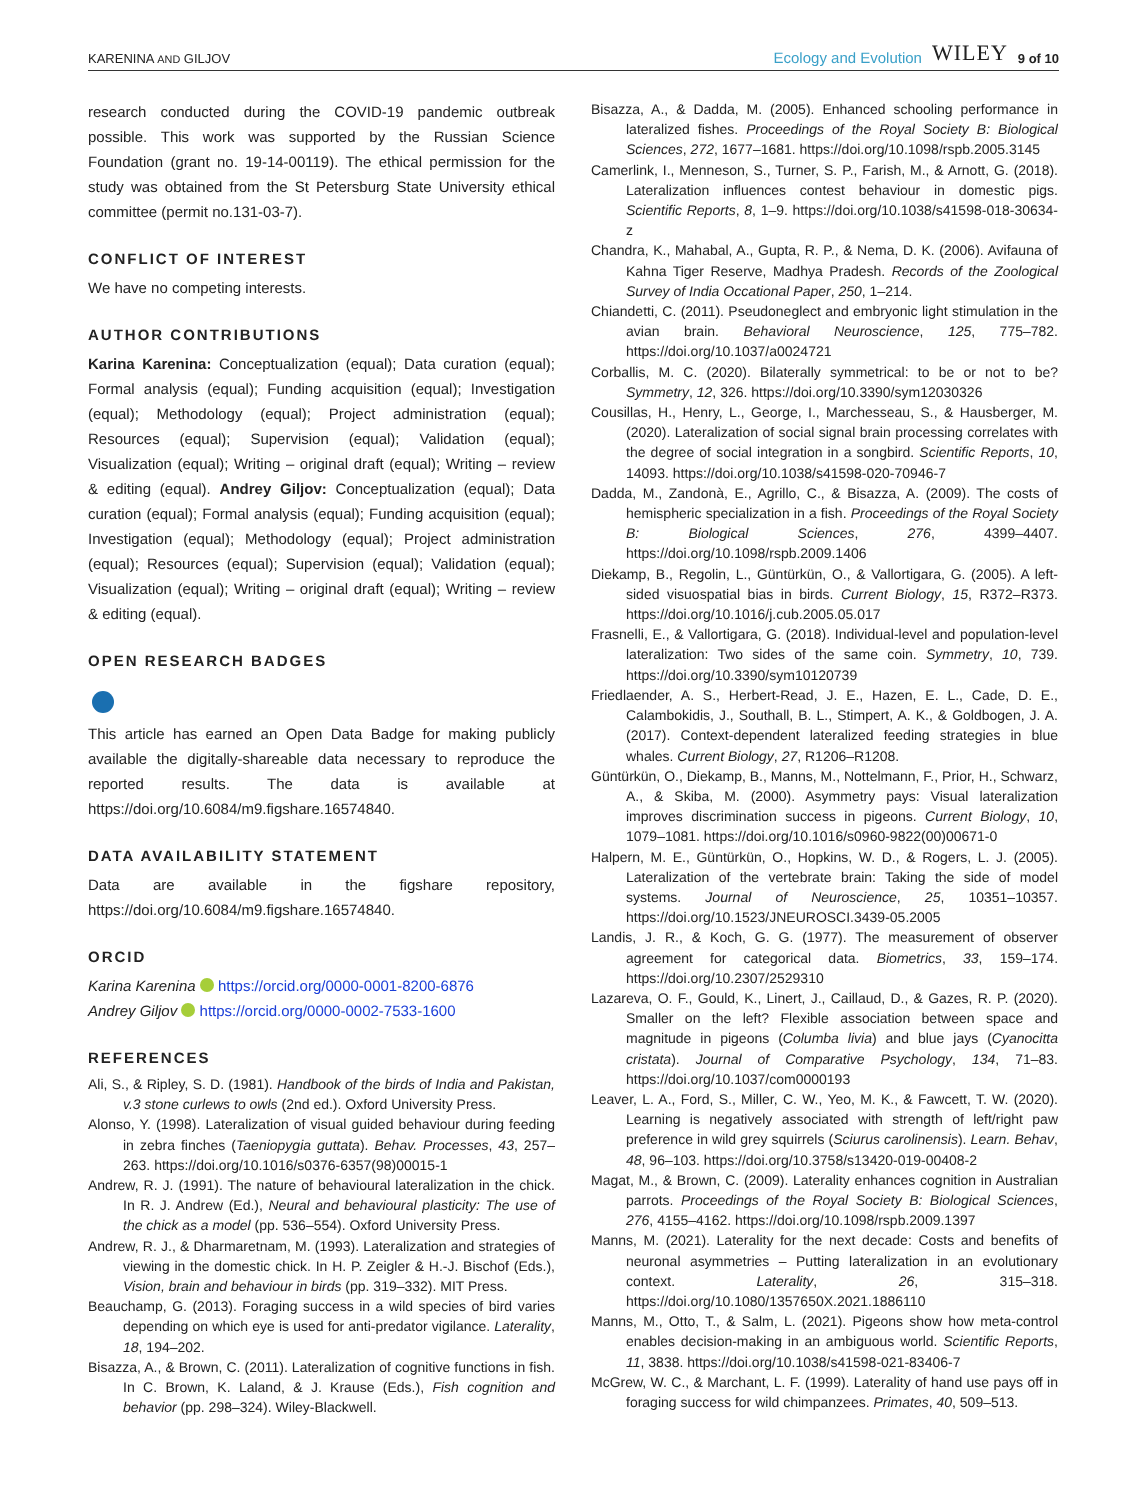KARENINA AND GILJOV
Ecology and Evolution WILEY 9 of 10
research conducted during the COVID-19 pandemic outbreak possible. This work was supported by the Russian Science Foundation (grant no. 19-14-00119). The ethical permission for the study was obtained from the St Petersburg State University ethical committee (permit no.131-03-7).
CONFLICT OF INTEREST
We have no competing interests.
AUTHOR CONTRIBUTIONS
Karina Karenina: Conceptualization (equal); Data curation (equal); Formal analysis (equal); Funding acquisition (equal); Investigation (equal); Methodology (equal); Project administration (equal); Resources (equal); Supervision (equal); Validation (equal); Visualization (equal); Writing – original draft (equal); Writing – review & editing (equal). Andrey Giljov: Conceptualization (equal); Data curation (equal); Formal analysis (equal); Funding acquisition (equal); Investigation (equal); Methodology (equal); Project administration (equal); Resources (equal); Supervision (equal); Validation (equal); Visualization (equal); Writing – original draft (equal); Writing – review & editing (equal).
OPEN RESEARCH BADGES
This article has earned an Open Data Badge for making publicly available the digitally-shareable data necessary to reproduce the reported results. The data is available at https://doi.org/10.6084/m9.figshare.16574840.
DATA AVAILABILITY STATEMENT
Data are available in the figshare repository, https://doi.org/10.6084/m9.figshare.16574840.
ORCID
Karina Karenina https://orcid.org/0000-0001-8200-6876
Andrey Giljov https://orcid.org/0000-0002-7533-1600
REFERENCES
Ali, S., & Ripley, S. D. (1981). Handbook of the birds of India and Pakistan, v.3 stone curlews to owls (2nd ed.). Oxford University Press.
Alonso, Y. (1998). Lateralization of visual guided behaviour during feeding in zebra finches (Taeniopygia guttata). Behav. Processes, 43, 257–263. https://doi.org/10.1016/s0376-6357(98)00015-1
Andrew, R. J. (1991). The nature of behavioural lateralization in the chick. In R. J. Andrew (Ed.), Neural and behavioural plasticity: The use of the chick as a model (pp. 536–554). Oxford University Press.
Andrew, R. J., & Dharmaretnam, M. (1993). Lateralization and strategies of viewing in the domestic chick. In H. P. Zeigler & H.-J. Bischof (Eds.), Vision, brain and behaviour in birds (pp. 319–332). MIT Press.
Beauchamp, G. (2013). Foraging success in a wild species of bird varies depending on which eye is used for anti-predator vigilance. Laterality, 18, 194–202.
Bisazza, A., & Brown, C. (2011). Lateralization of cognitive functions in fish. In C. Brown, K. Laland, & J. Krause (Eds.), Fish cognition and behavior (pp. 298–324). Wiley-Blackwell.
Bisazza, A., & Dadda, M. (2005). Enhanced schooling performance in lateralized fishes. Proceedings of the Royal Society B: Biological Sciences, 272, 1677–1681. https://doi.org/10.1098/rspb.2005.3145
Camerlink, I., Menneson, S., Turner, S. P., Farish, M., & Arnott, G. (2018). Lateralization influences contest behaviour in domestic pigs. Scientific Reports, 8, 1–9. https://doi.org/10.1038/s41598-018-30634-z
Chandra, K., Mahabal, A., Gupta, R. P., & Nema, D. K. (2006). Avifauna of Kahna Tiger Reserve, Madhya Pradesh. Records of the Zoological Survey of India Occational Paper, 250, 1–214.
Chiandetti, C. (2011). Pseudoneglect and embryonic light stimulation in the avian brain. Behavioral Neuroscience, 125, 775–782. https://doi.org/10.1037/a0024721
Corballis, M. C. (2020). Bilaterally symmetrical: to be or not to be? Symmetry, 12, 326. https://doi.org/10.3390/sym12030326
Cousillas, H., Henry, L., George, I., Marchesseau, S., & Hausberger, M. (2020). Lateralization of social signal brain processing correlates with the degree of social integration in a songbird. Scientific Reports, 10, 14093. https://doi.org/10.1038/s41598-020-70946-7
Dadda, M., Zandonà, E., Agrillo, C., & Bisazza, A. (2009). The costs of hemispheric specialization in a fish. Proceedings of the Royal Society B: Biological Sciences, 276, 4399–4407. https://doi.org/10.1098/rspb.2009.1406
Diekamp, B., Regolin, L., Güntürkün, O., & Vallortigara, G. (2005). A left-sided visuospatial bias in birds. Current Biology, 15, R372–R373. https://doi.org/10.1016/j.cub.2005.05.017
Frasnelli, E., & Vallortigara, G. (2018). Individual-level and population-level lateralization: Two sides of the same coin. Symmetry, 10, 739. https://doi.org/10.3390/sym10120739
Friedlaender, A. S., Herbert-Read, J. E., Hazen, E. L., Cade, D. E., Calambokidis, J., Southall, B. L., Stimpert, A. K., & Goldbogen, J. A. (2017). Context-dependent lateralized feeding strategies in blue whales. Current Biology, 27, R1206–R1208.
Güntürkün, O., Diekamp, B., Manns, M., Nottelmann, F., Prior, H., Schwarz, A., & Skiba, M. (2000). Asymmetry pays: Visual lateralization improves discrimination success in pigeons. Current Biology, 10, 1079–1081. https://doi.org/10.1016/s0960-9822(00)00671-0
Halpern, M. E., Güntürkün, O., Hopkins, W. D., & Rogers, L. J. (2005). Lateralization of the vertebrate brain: Taking the side of model systems. Journal of Neuroscience, 25, 10351–10357. https://doi.org/10.1523/JNEUROSCI.3439-05.2005
Landis, J. R., & Koch, G. G. (1977). The measurement of observer agreement for categorical data. Biometrics, 33, 159–174. https://doi.org/10.2307/2529310
Lazareva, O. F., Gould, K., Linert, J., Caillaud, D., & Gazes, R. P. (2020). Smaller on the left? Flexible association between space and magnitude in pigeons (Columba livia) and blue jays (Cyanocitta cristata). Journal of Comparative Psychology, 134, 71–83. https://doi.org/10.1037/com0000193
Leaver, L. A., Ford, S., Miller, C. W., Yeo, M. K., & Fawcett, T. W. (2020). Learning is negatively associated with strength of left/right paw preference in wild grey squirrels (Sciurus carolinensis). Learn. Behav, 48, 96–103. https://doi.org/10.3758/s13420-019-00408-2
Magat, M., & Brown, C. (2009). Laterality enhances cognition in Australian parrots. Proceedings of the Royal Society B: Biological Sciences, 276, 4155–4162. https://doi.org/10.1098/rspb.2009.1397
Manns, M. (2021). Laterality for the next decade: Costs and benefits of neuronal asymmetries – Putting lateralization in an evolutionary context. Laterality, 26, 315–318. https://doi.org/10.1080/1357650X.2021.1886110
Manns, M., Otto, T., & Salm, L. (2021). Pigeons show how meta-control enables decision-making in an ambiguous world. Scientific Reports, 11, 3838. https://doi.org/10.1038/s41598-021-83406-7
McGrew, W. C., & Marchant, L. F. (1999). Laterality of hand use pays off in foraging success for wild chimpanzees. Primates, 40, 509–513.